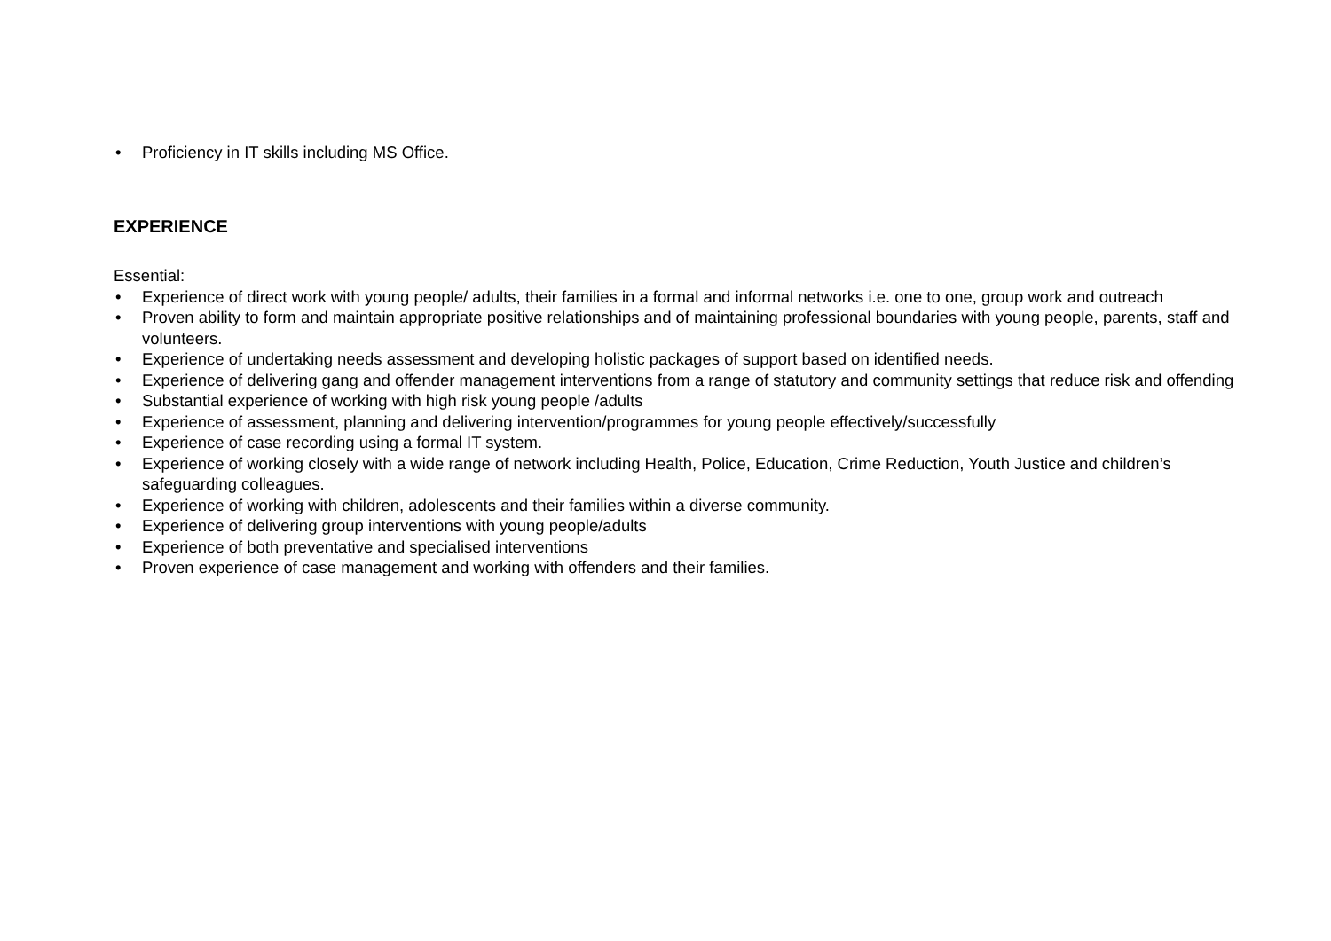• Proficiency in IT skills including MS Office.
EXPERIENCE
Essential:
• Experience of direct work with young people/ adults, their families in a formal and informal networks i.e. one to one, group work and outreach
• Proven ability to form and maintain appropriate positive relationships and of maintaining professional boundaries with young people, parents, staff and volunteers.
• Experience of undertaking needs assessment and developing holistic packages of support based on identified needs.
• Experience of delivering gang and offender management interventions from a range of statutory and community settings that reduce risk and offending
• Substantial experience of working with high risk young people /adults
• Experience of assessment, planning and delivering intervention/programmes for young people effectively/successfully
• Experience of case recording using a formal IT system.
• Experience of working closely with a wide range of network including Health, Police, Education, Crime Reduction, Youth Justice and children’s safeguarding colleagues.
• Experience of working with children, adolescents and their families within a diverse community.
• Experience of delivering group interventions with young people/adults
• Experience of both preventative and specialised interventions
• Proven experience of case management and working with offenders and their families.